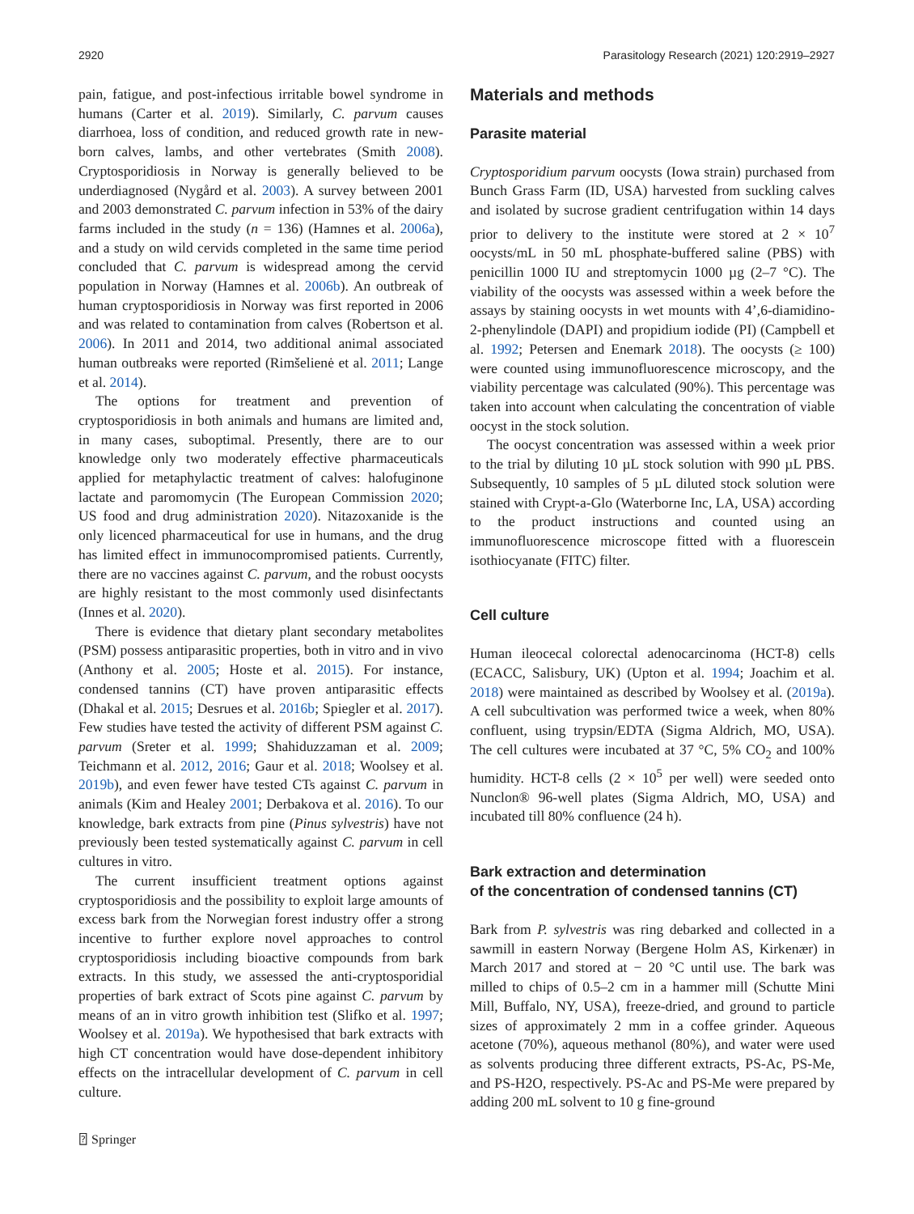2920 Parasitology Research (2021) 120:2919–2927
pain, fatigue, and post-infectious irritable bowel syndrome in humans (Carter et al. 2019). Similarly, C. parvum causes diarrhoea, loss of condition, and reduced growth rate in new-born calves, lambs, and other vertebrates (Smith 2008). Cryptosporidiosis in Norway is generally believed to be underdiagnosed (Nygård et al. 2003). A survey between 2001 and 2003 demonstrated C. parvum infection in 53% of the dairy farms included in the study (n = 136) (Hamnes et al. 2006a), and a study on wild cervids completed in the same time period concluded that C. parvum is widespread among the cervid population in Norway (Hamnes et al. 2006b). An outbreak of human cryptosporidiosis in Norway was first reported in 2006 and was related to contamination from calves (Robertson et al. 2006). In 2011 and 2014, two additional animal associated human outbreaks were reported (Rimšelienė et al. 2011; Lange et al. 2014).
The options for treatment and prevention of cryptosporidiosis in both animals and humans are limited and, in many cases, suboptimal. Presently, there are to our knowledge only two moderately effective pharmaceuticals applied for metaphylactic treatment of calves: halofuginone lactate and paromomycin (The European Commission 2020; US food and drug administration 2020). Nitazoxanide is the only licenced pharmaceutical for use in humans, and the drug has limited effect in immunocompromised patients. Currently, there are no vaccines against C. parvum, and the robust oocysts are highly resistant to the most commonly used disinfectants (Innes et al. 2020).
There is evidence that dietary plant secondary metabolites (PSM) possess antiparasitic properties, both in vitro and in vivo (Anthony et al. 2005; Hoste et al. 2015). For instance, condensed tannins (CT) have proven antiparasitic effects (Dhakal et al. 2015; Desrues et al. 2016b; Spiegler et al. 2017). Few studies have tested the activity of different PSM against C. parvum (Sreter et al. 1999; Shahiduzzaman et al. 2009; Teichmann et al. 2012, 2016; Gaur et al. 2018; Woolsey et al. 2019b), and even fewer have tested CTs against C. parvum in animals (Kim and Healey 2001; Derbakova et al. 2016). To our knowledge, bark extracts from pine (Pinus sylvestris) have not previously been tested systematically against C. parvum in cell cultures in vitro.
The current insufficient treatment options against cryptosporidiosis and the possibility to exploit large amounts of excess bark from the Norwegian forest industry offer a strong incentive to further explore novel approaches to control cryptosporidiosis including bioactive compounds from bark extracts. In this study, we assessed the anti-cryptosporidial properties of bark extract of Scots pine against C. parvum by means of an in vitro growth inhibition test (Slifko et al. 1997; Woolsey et al. 2019a). We hypothesised that bark extracts with high CT concentration would have dose-dependent inhibitory effects on the intracellular development of C. parvum in cell culture.
Materials and methods
Parasite material
Cryptosporidium parvum oocysts (Iowa strain) purchased from Bunch Grass Farm (ID, USA) harvested from suckling calves and isolated by sucrose gradient centrifugation within 14 days prior to delivery to the institute were stored at 2 × 10<sup>7</sup> oocysts/mL in 50 mL phosphate-buffered saline (PBS) with penicillin 1000 IU and streptomycin 1000 µg (2–7 °C). The viability of the oocysts was assessed within a week before the assays by staining oocysts in wet mounts with 4’,6-diamidino-2-phenylindole (DAPI) and propidium iodide (PI) (Campbell et al. 1992; Petersen and Enemark 2018). The oocysts (≥ 100) were counted using immunofluorescence microscopy, and the viability percentage was calculated (90%). This percentage was taken into account when calculating the concentration of viable oocyst in the stock solution.
The oocyst concentration was assessed within a week prior to the trial by diluting 10 µL stock solution with 990 µL PBS. Subsequently, 10 samples of 5 µL diluted stock solution were stained with Crypt-a-Glo (Waterborne Inc, LA, USA) according to the product instructions and counted using an immunofluorescence microscope fitted with a fluorescein isothiocyanate (FITC) filter.
Cell culture
Human ileocecal colorectal adenocarcinoma (HCT-8) cells (ECACC, Salisbury, UK) (Upton et al. 1994; Joachim et al. 2018) were maintained as described by Woolsey et al. (2019a). A cell subcultivation was performed twice a week, when 80% confluent, using trypsin/EDTA (Sigma Aldrich, MO, USA). The cell cultures were incubated at 37 °C, 5% CO<sub>2</sub> and 100% humidity. HCT-8 cells (2 × 10<sup>5</sup> per well) were seeded onto Nunclon® 96-well plates (Sigma Aldrich, MO, USA) and incubated till 80% confluence (24 h).
Bark extraction and determination
of the concentration of condensed tannins (CT)
Bark from P. sylvestris was ring debarked and collected in a sawmill in eastern Norway (Bergene Holm AS, Kirkenær) in March 2017 and stored at − 20 °C until use. The bark was milled to chips of 0.5–2 cm in a hammer mill (Schutte Mini Mill, Buffalo, NY, USA), freeze-dried, and ground to particle sizes of approximately 2 mm in a coffee grinder. Aqueous acetone (70%), aqueous methanol (80%), and water were used as solvents producing three different extracts, PS-Ac, PS-Me, and PS-H2O, respectively. PS-Ac and PS-Me were prepared by adding 200 mL solvent to 10 g fine-ground
⍰ Springer